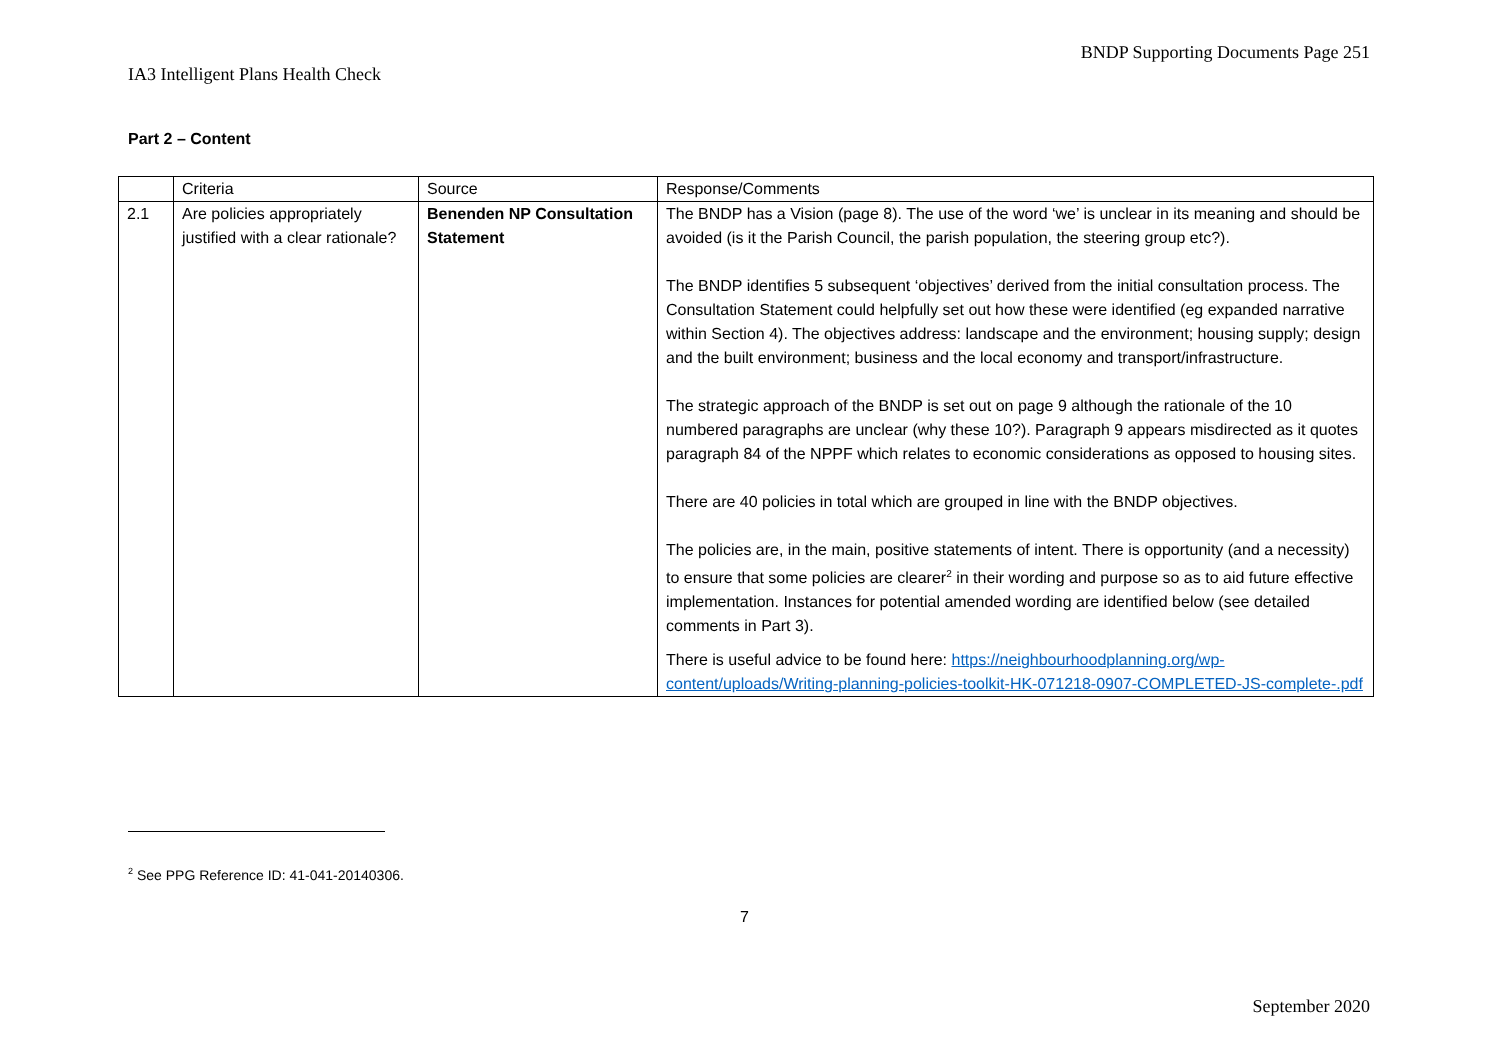BNDP Supporting Documents Page 251
IA3 Intelligent Plans Health Check
Part 2 – Content
| | Criteria | Source | Response/Comments |
| 2.1 | Are policies appropriately justified with a clear rationale? | Benenden NP Consultation Statement | The BNDP has a Vision (page 8). The use of the word ‘we’ is unclear in its meaning and should be avoided (is it the Parish Council, the parish population, the steering group etc?). The BNDP identifies 5 subsequent ‘objectives’ derived from the initial consultation process. The Consultation Statement could helpfully set out how these were identified (eg expanded narrative within Section 4). The objectives address: landscape and the environment; housing supply; design and the built environment; business and the local economy and transport/infrastructure. The strategic approach of the BNDP is set out on page 9 although the rationale of the 10 numbered paragraphs are unclear (why these 10?). Paragraph 9 appears misdirected as it quotes paragraph 84 of the NPPF which relates to economic considerations as opposed to housing sites. There are 40 policies in total which are grouped in line with the BNDP objectives. The policies are, in the main, positive statements of intent. There is opportunity (and a necessity) to ensure that some policies are clearer<sup>2</sup> in their wording and purpose so as to aid future effective implementation. Instances for potential amended wording are identified below (see detailed comments in Part 3). There is useful advice to be found here: https://neighbourhoodplanning.org/wp-content/uploads/Writing-planning-policies-toolkit-HK-071218-0907-COMPLETED-JS-complete-.pdf |
<sup>2</sup> See PPG Reference ID: 41-041-20140306.
7
September 2020